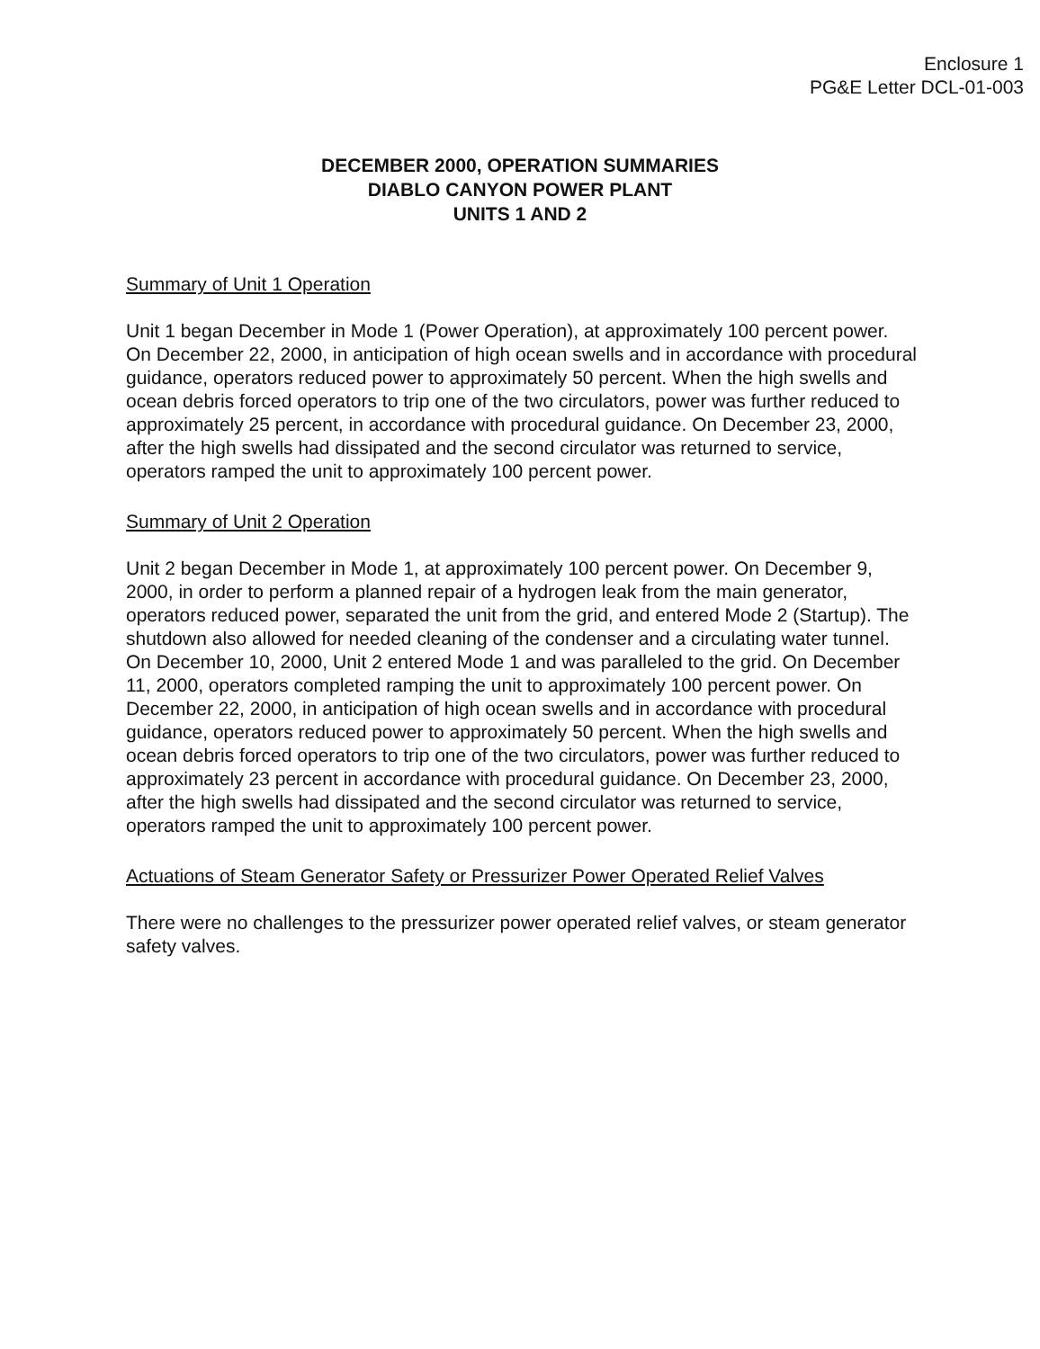Enclosure 1
PG&E Letter DCL-01-003
DECEMBER 2000, OPERATION SUMMARIES
DIABLO CANYON POWER PLANT
UNITS 1 AND 2
Summary of Unit 1 Operation
Unit 1 began December in Mode 1 (Power Operation), at approximately 100 percent power. On December 22, 2000, in anticipation of high ocean swells and in accordance with procedural guidance, operators reduced power to approximately 50 percent. When the high swells and ocean debris forced operators to trip one of the two circulators, power was further reduced to approximately 25 percent, in accordance with procedural guidance. On December 23, 2000, after the high swells had dissipated and the second circulator was returned to service, operators ramped the unit to approximately 100 percent power.
Summary of Unit 2 Operation
Unit 2 began December in Mode 1, at approximately 100 percent power. On December 9, 2000, in order to perform a planned repair of a hydrogen leak from the main generator, operators reduced power, separated the unit from the grid, and entered Mode 2 (Startup). The shutdown also allowed for needed cleaning of the condenser and a circulating water tunnel. On December 10, 2000, Unit 2 entered Mode 1 and was paralleled to the grid. On December 11, 2000, operators completed ramping the unit to approximately 100 percent power. On December 22, 2000, in anticipation of high ocean swells and in accordance with procedural guidance, operators reduced power to approximately 50 percent. When the high swells and ocean debris forced operators to trip one of the two circulators, power was further reduced to approximately 23 percent in accordance with procedural guidance. On December 23, 2000, after the high swells had dissipated and the second circulator was returned to service, operators ramped the unit to approximately 100 percent power.
Actuations of Steam Generator Safety or Pressurizer Power Operated Relief Valves
There were no challenges to the pressurizer power operated relief valves, or steam generator safety valves.